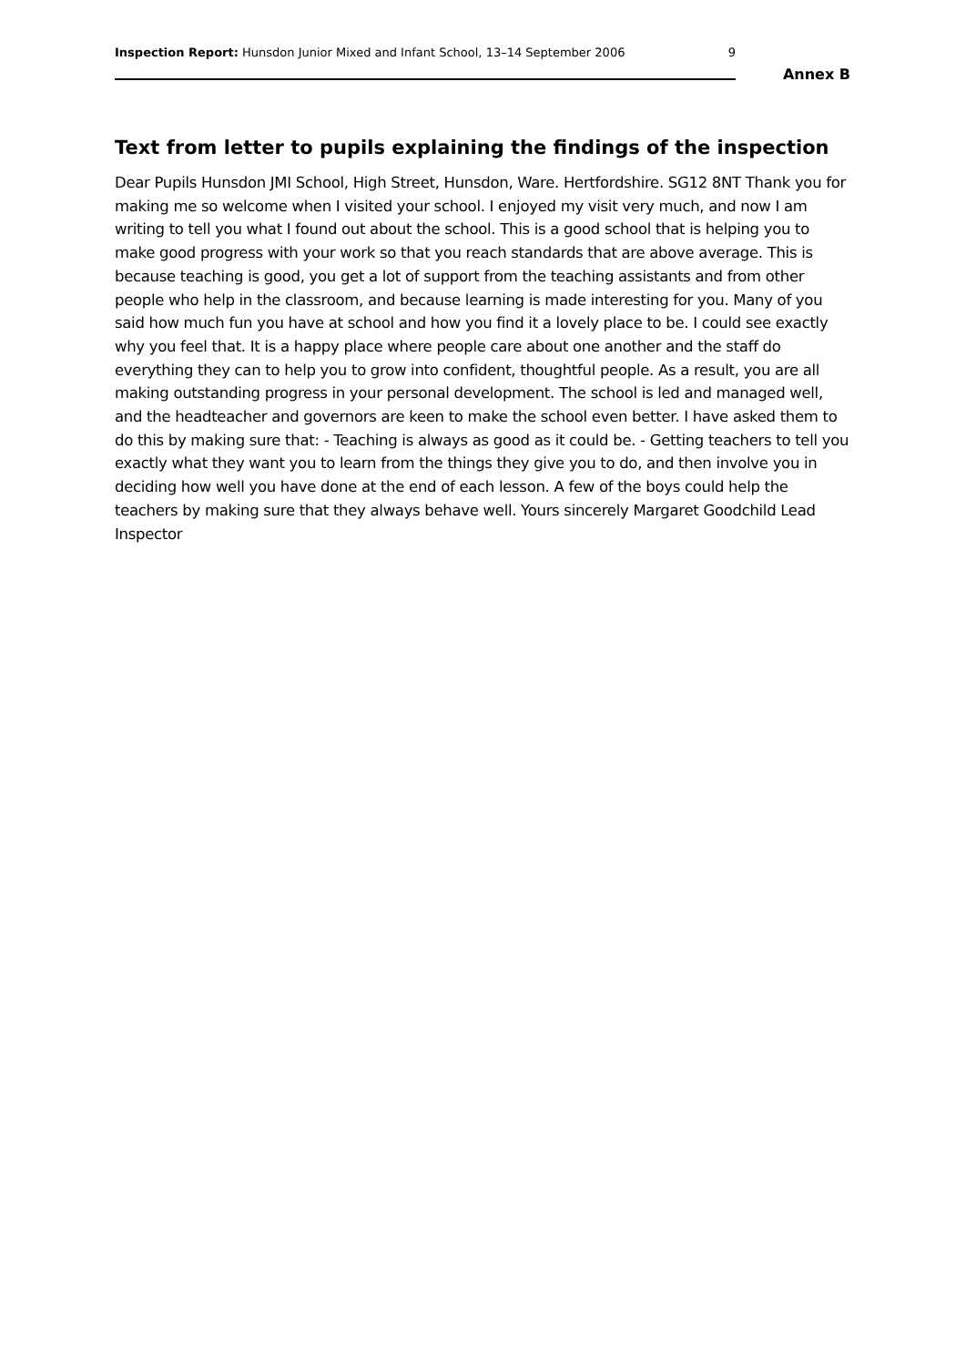Inspection Report: Hunsdon Junior Mixed and Infant School, 13–14 September 2006 9
Annex B
Text from letter to pupils explaining the findings of the inspection
Dear Pupils Hunsdon JMI School, High Street, Hunsdon, Ware. Hertfordshire. SG12 8NT Thank you for making me so welcome when I visited your school. I enjoyed my visit very much, and now I am writing to tell you what I found out about the school. This is a good school that is helping you to make good progress with your work so that you reach standards that are above average. This is because teaching is good, you get a lot of support from the teaching assistants and from other people who help in the classroom, and because learning is made interesting for you. Many of you said how much fun you have at school and how you find it a lovely place to be. I could see exactly why you feel that. It is a happy place where people care about one another and the staff do everything they can to help you to grow into confident, thoughtful people. As a result, you are all making outstanding progress in your personal development. The school is led and managed well, and the headteacher and governors are keen to make the school even better. I have asked them to do this by making sure that: - Teaching is always as good as it could be. - Getting teachers to tell you exactly what they want you to learn from the things they give you to do, and then involve you in deciding how well you have done at the end of each lesson. A few of the boys could help the teachers by making sure that they always behave well. Yours sincerely Margaret Goodchild Lead Inspector